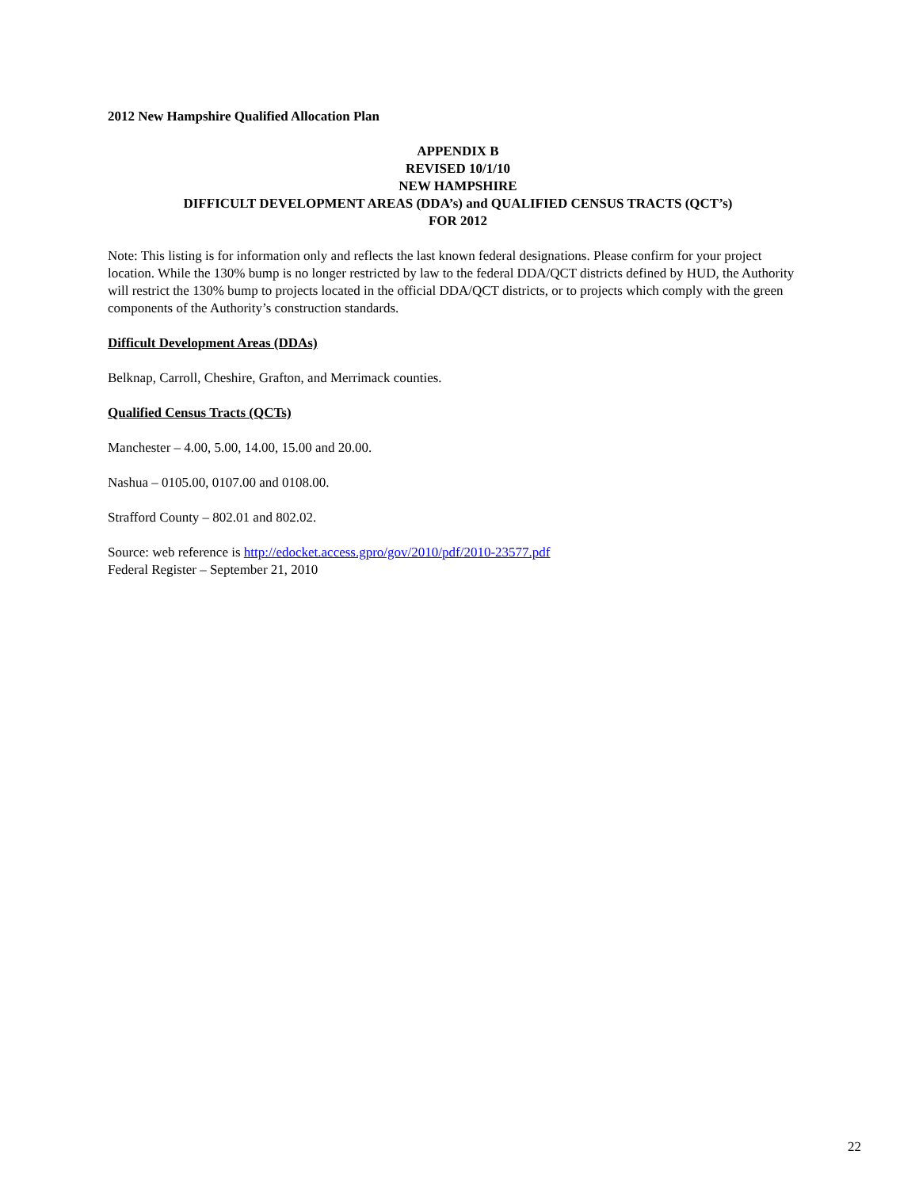2012 New Hampshire Qualified Allocation Plan
APPENDIX B
REVISED 10/1/10
NEW HAMPSHIRE
DIFFICULT DEVELOPMENT AREAS (DDA’s) and QUALIFIED CENSUS TRACTS (QCT’s)
FOR 2012
Note: This listing is for information only and reflects the last known federal designations. Please confirm for your project location. While the 130% bump is no longer restricted by law to the federal DDA/QCT districts defined by HUD, the Authority will restrict the 130% bump to projects located in the official DDA/QCT districts, or to projects which comply with the green components of the Authority’s construction standards.
Difficult Development Areas (DDAs)
Belknap, Carroll, Cheshire, Grafton, and Merrimack counties.
Qualified Census Tracts (QCTs)
Manchester – 4.00, 5.00, 14.00, 15.00 and 20.00.
Nashua – 0105.00, 0107.00 and 0108.00.
Strafford County – 802.01 and 802.02.
Source: web reference is http://edocket.access.gpro/gov/2010/pdf/2010-23577.pdf
Federal Register – September 21, 2010
22